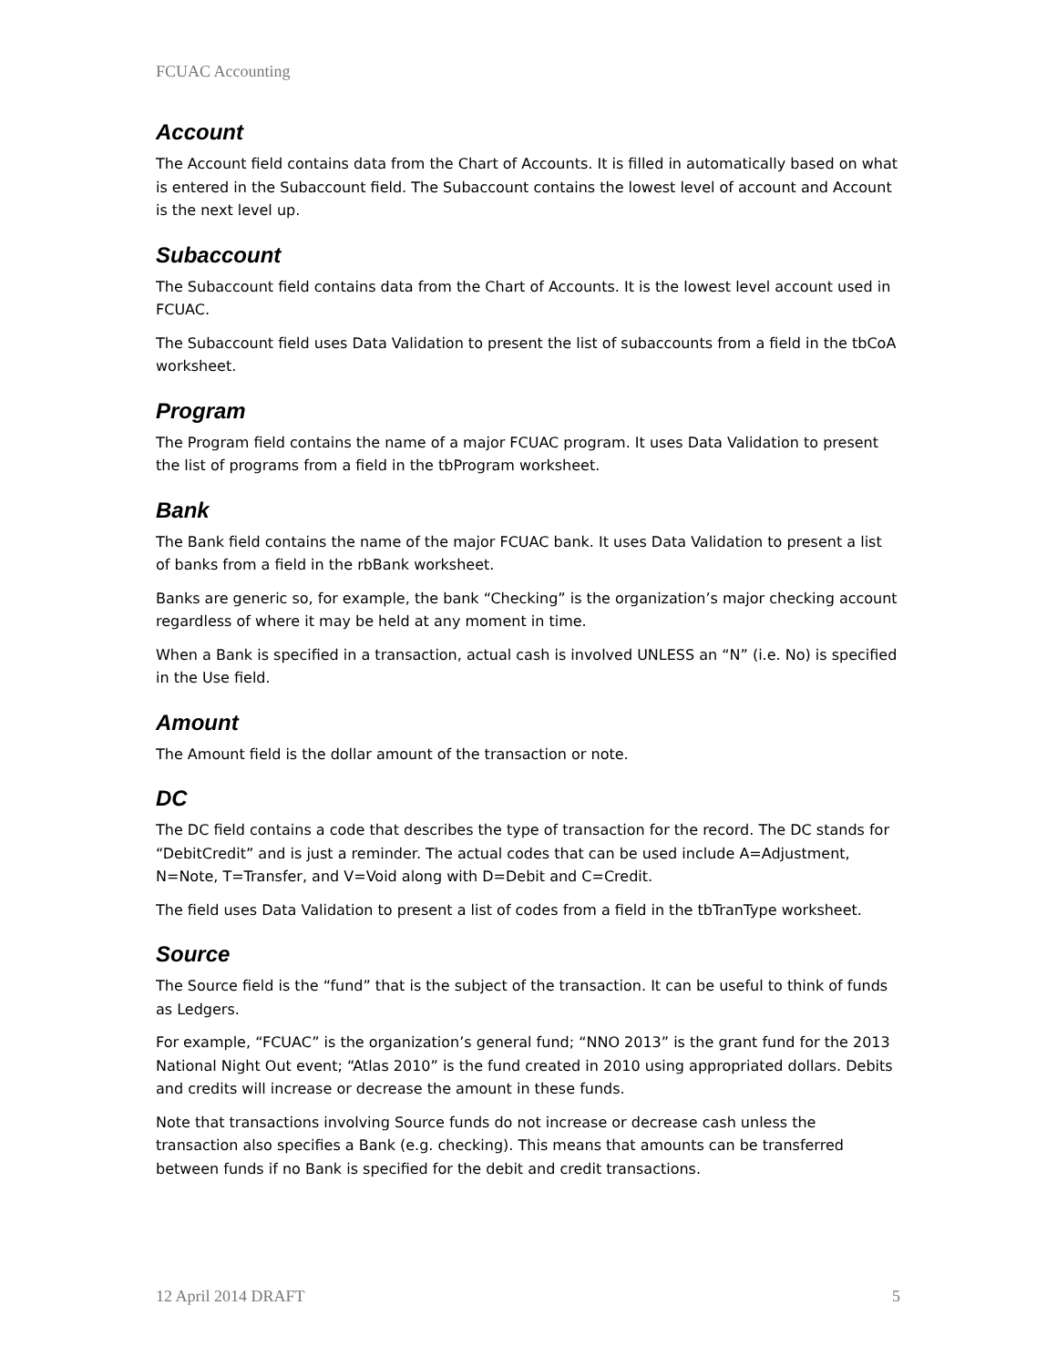FCUAC Accounting
Account
The Account field contains data from the Chart of Accounts. It is filled in automatically based on what is entered in the Subaccount field. The Subaccount contains the lowest level of account and Account is the next level up.
Subaccount
The Subaccount field contains data from the Chart of Accounts. It is the lowest level account used in FCUAC.
The Subaccount field uses Data Validation to present the list of subaccounts from a field in the tbCoA worksheet.
Program
The Program field contains the name of a major FCUAC program. It uses Data Validation to present the list of programs from a field in the tbProgram worksheet.
Bank
The Bank field contains the name of the major FCUAC bank. It uses Data Validation to present a list of banks from a field in the rbBank worksheet.
Banks are generic so, for example, the bank “Checking” is the organization’s major checking account regardless of where it may be held at any moment in time.
When a Bank is specified in a transaction, actual cash is involved UNLESS an “N” (i.e. No) is specified in the Use field.
Amount
The Amount field is the dollar amount of the transaction or note.
DC
The DC field contains a code that describes the type of transaction for the record. The DC stands for “DebitCredit” and is just a reminder. The actual codes that can be used include A=Adjustment, N=Note, T=Transfer, and V=Void along with D=Debit and C=Credit.
The field uses Data Validation to present a list of codes from a field in the tbTranType worksheet.
Source
The Source field is the “fund” that is the subject of the transaction. It can be useful to think of funds as Ledgers.
For example, “FCUAC” is the organization’s general fund; “NNO 2013” is the grant fund for the 2013 National Night Out event; “Atlas 2010” is the fund created in 2010 using appropriated dollars. Debits and credits will increase or decrease the amount in these funds.
Note that transactions involving Source funds do not increase or decrease cash unless the transaction also specifies a Bank (e.g. checking). This means that amounts can be transferred between funds if no Bank is specified for the debit and credit transactions.
12 April 2014 DRAFT 5